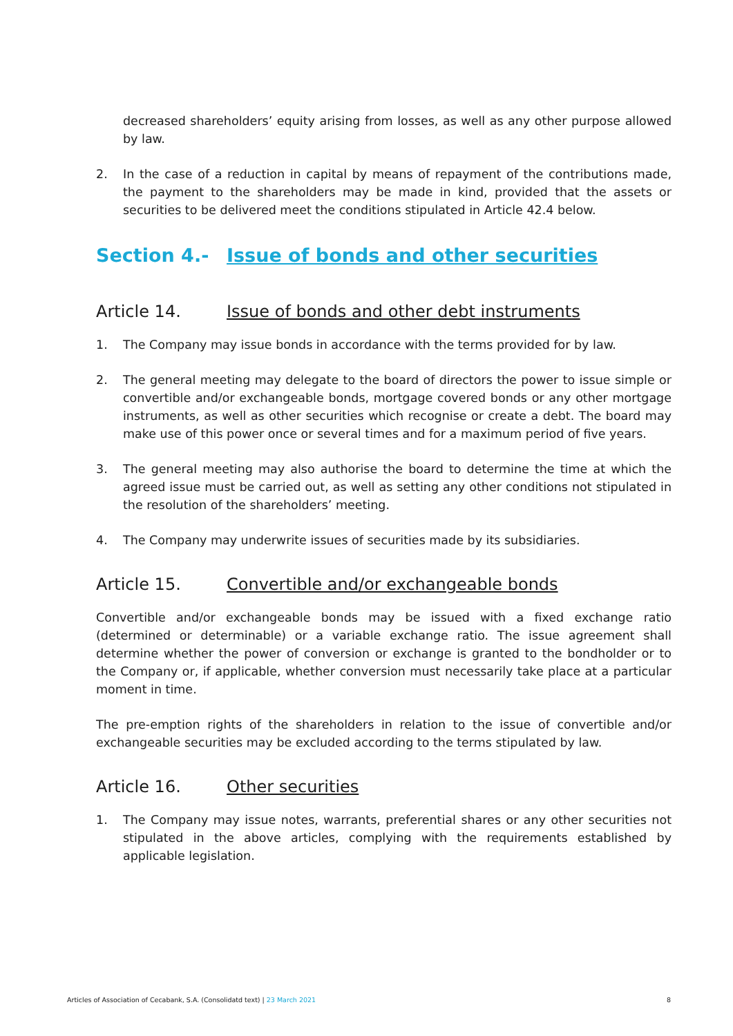decreased shareholders’ equity arising from losses, as well as any other purpose allowed by law.
2. In the case of a reduction in capital by means of repayment of the contributions made, the payment to the shareholders may be made in kind, provided that the assets or securities to be delivered meet the conditions stipulated in Article 42.4 below.
Section 4.- Issue of bonds and other securities
Article 14. Issue of bonds and other debt instruments
1. The Company may issue bonds in accordance with the terms provided for by law.
2. The general meeting may delegate to the board of directors the power to issue simple or convertible and/or exchangeable bonds, mortgage covered bonds or any other mortgage instruments, as well as other securities which recognise or create a debt. The board may make use of this power once or several times and for a maximum period of five years.
3. The general meeting may also authorise the board to determine the time at which the agreed issue must be carried out, as well as setting any other conditions not stipulated in the resolution of the shareholders’ meeting.
4. The Company may underwrite issues of securities made by its subsidiaries.
Article 15. Convertible and/or exchangeable bonds
Convertible and/or exchangeable bonds may be issued with a fixed exchange ratio (determined or determinable) or a variable exchange ratio. The issue agreement shall determine whether the power of conversion or exchange is granted to the bondholder or to the Company or, if applicable, whether conversion must necessarily take place at a particular moment in time.
The pre-emption rights of the shareholders in relation to the issue of convertible and/or exchangeable securities may be excluded according to the terms stipulated by law.
Article 16. Other securities
1. The Company may issue notes, warrants, preferential shares or any other securities not stipulated in the above articles, complying with the requirements established by applicable legislation.
Articles of Association of Cecabank, S.A. (Consolidatd text) | 23 March 2021 8